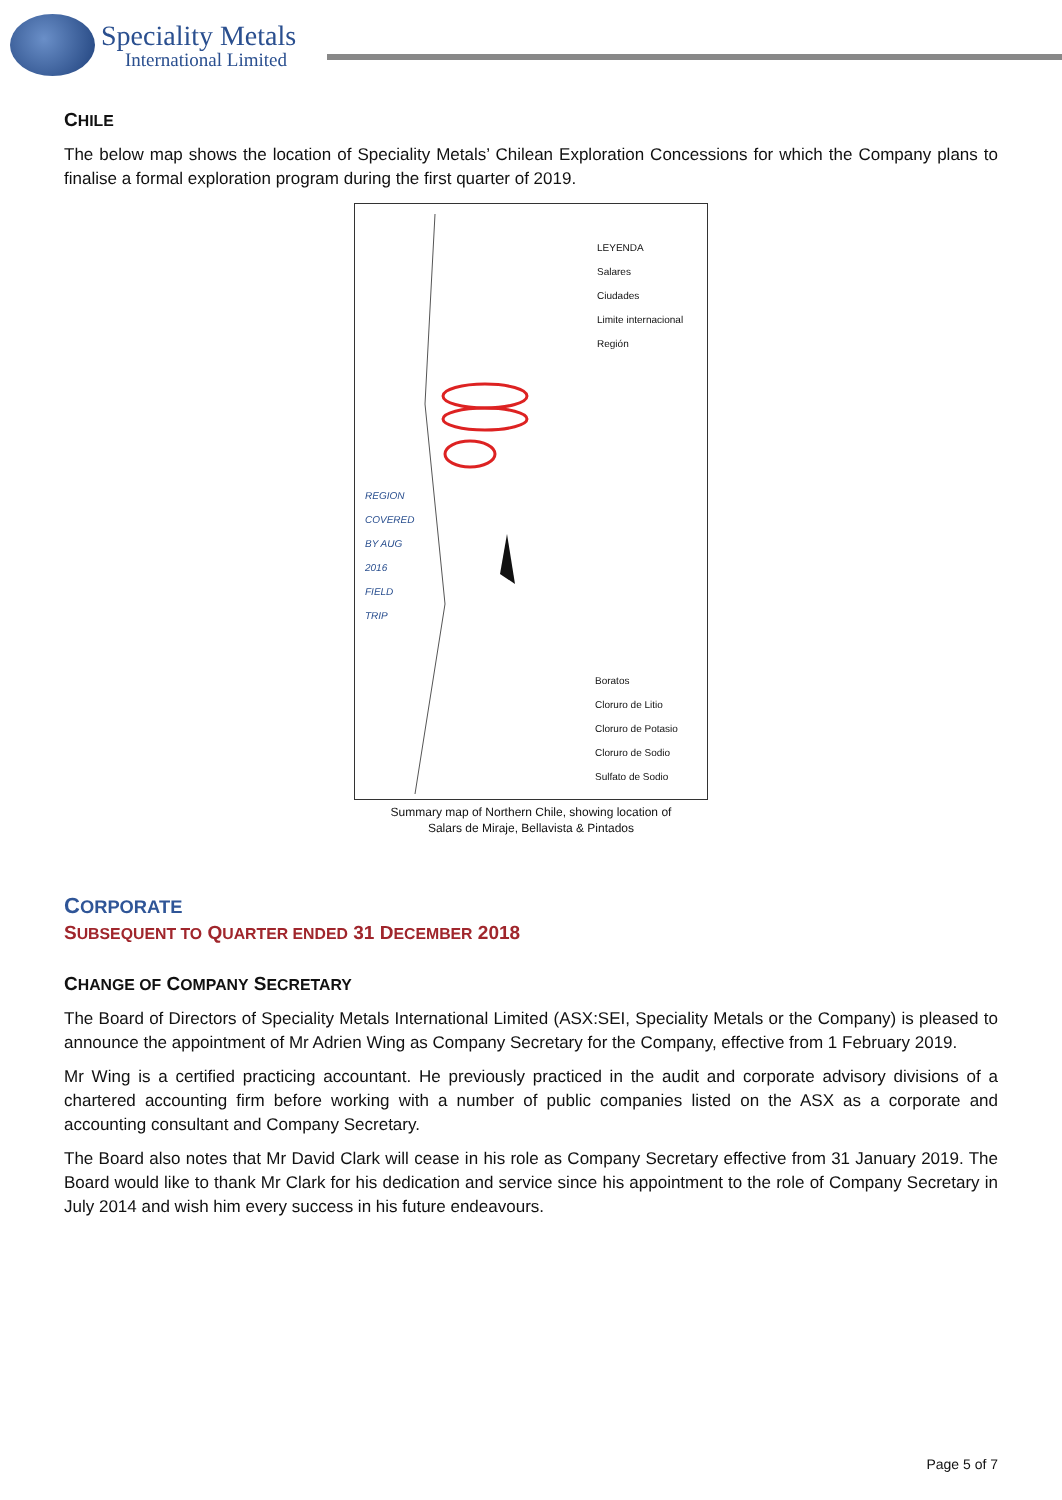Speciality Metals
International Limited
CHILE
The below map shows the location of Speciality Metals’ Chilean Exploration Concessions for which the Company plans to finalise a formal exploration program during the first quarter of 2019.
LEYENDA
Salares
Ciudades
Limite internacional
Región
REGION
COVERED
BY AUG
2016
FIELD
TRIP
Boratos
Cloruro de Litio
Cloruro de Potasio
Cloruro de Sodio
Sulfato de Sodio
Summary map of Northern Chile, showing location of
Salars de Miraje, Bellavista & Pintados
CORPORATE
SUBSEQUENT TO QUARTER ENDED 31 DECEMBER 2018
CHANGE OF COMPANY SECRETARY
The Board of Directors of Speciality Metals International Limited (ASX:SEI, Speciality Metals or the Company) is pleased to announce the appointment of Mr Adrien Wing as Company Secretary for the Company, effective from 1 February 2019.
Mr Wing is a certified practicing accountant. He previously practiced in the audit and corporate advisory divisions of a chartered accounting firm before working with a number of public companies listed on the ASX as a corporate and accounting consultant and Company Secretary.
The Board also notes that Mr David Clark will cease in his role as Company Secretary effective from 31 January 2019. The Board would like to thank Mr Clark for his dedication and service since his appointment to the role of Company Secretary in July 2014 and wish him every success in his future endeavours.
Page 5 of 7